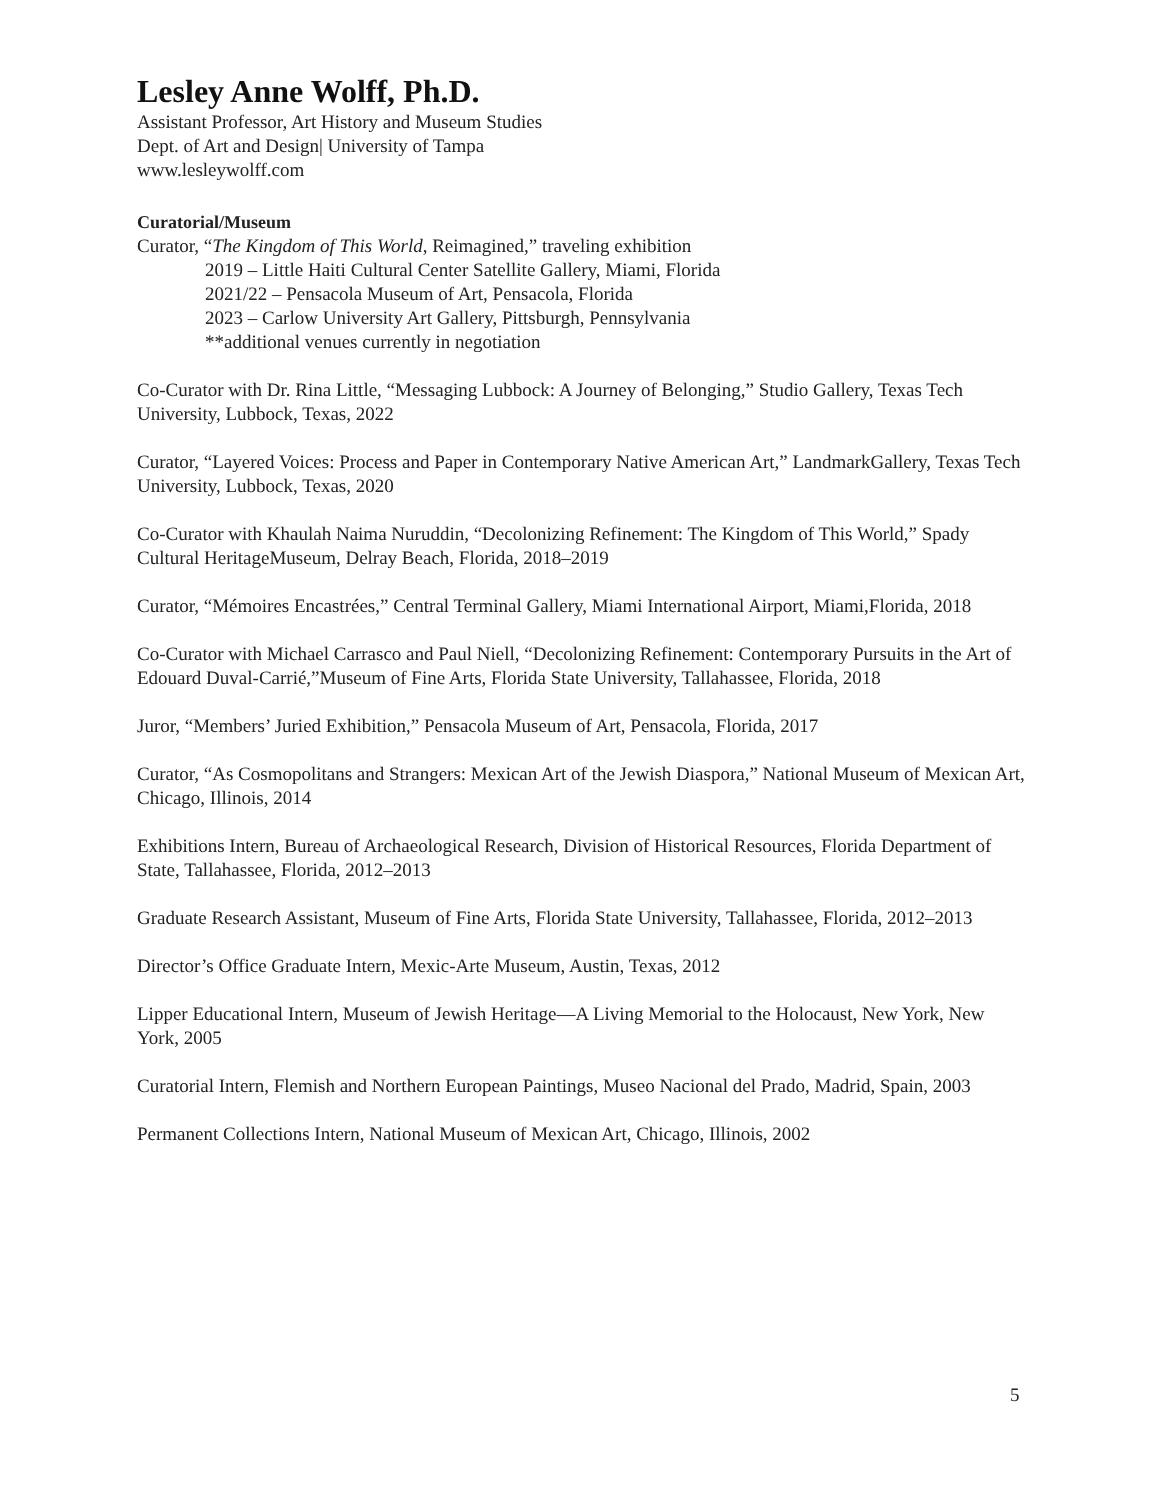Lesley Anne Wolff, Ph.D.
Assistant Professor, Art History and Museum Studies
Dept. of Art and Design| University of Tampa
www.lesleywolff.com
Curatorial/Museum
Curator, “The Kingdom of This World, Reimagined,” traveling exhibition
2019 – Little Haiti Cultural Center Satellite Gallery, Miami, Florida
2021/22 – Pensacola Museum of Art, Pensacola, Florida
2023 – Carlow University Art Gallery, Pittsburgh, Pennsylvania
**additional venues currently in negotiation
Co-Curator with Dr. Rina Little, “Messaging Lubbock: A Journey of Belonging,” Studio Gallery, Texas Tech University, Lubbock, Texas, 2022
Curator, “Layered Voices: Process and Paper in Contemporary Native American Art,” LandmarkGallery, Texas Tech University, Lubbock, Texas, 2020
Co-Curator with Khaulah Naima Nuruddin, “Decolonizing Refinement: The Kingdom of This World,” Spady Cultural HeritageMuseum, Delray Beach, Florida, 2018–2019
Curator, “Mémoires Encastrées,” Central Terminal Gallery, Miami International Airport, Miami,Florida, 2018
Co-Curator with Michael Carrasco and Paul Niell, “Decolonizing Refinement: Contemporary Pursuits in the Art of Edouard Duval-Carrié,”Museum of Fine Arts, Florida State University, Tallahassee, Florida, 2018
Juror, “Members’ Juried Exhibition,” Pensacola Museum of Art, Pensacola, Florida, 2017
Curator, “As Cosmopolitans and Strangers: Mexican Art of the Jewish Diaspora,” National Museum of Mexican Art, Chicago, Illinois, 2014
Exhibitions Intern, Bureau of Archaeological Research, Division of Historical Resources, Florida Department of State, Tallahassee, Florida, 2012–2013
Graduate Research Assistant, Museum of Fine Arts, Florida State University, Tallahassee, Florida, 2012–2013
Director’s Office Graduate Intern, Mexic-Arte Museum, Austin, Texas, 2012
Lipper Educational Intern, Museum of Jewish Heritage—A Living Memorial to the Holocaust, New York, New York, 2005
Curatorial Intern, Flemish and Northern European Paintings, Museo Nacional del Prado, Madrid, Spain, 2003
Permanent Collections Intern, National Museum of Mexican Art, Chicago, Illinois, 2002
5